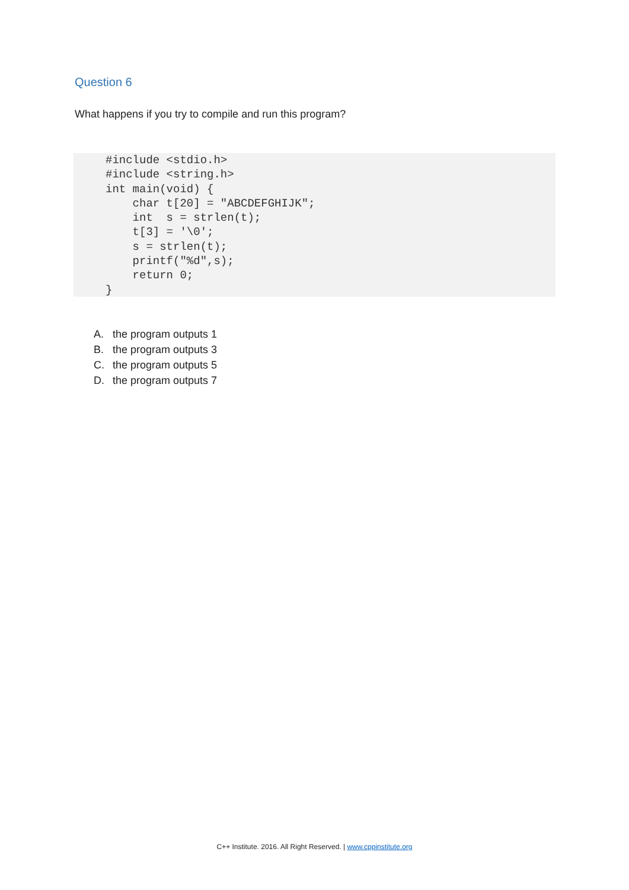Question 6
What happens if you try to compile and run this program?
#include <stdio.h>
#include <string.h>
int main(void) {
    char t[20] = "ABCDEFGHIJK";
    int  s = strlen(t);
    t[3] = '\0';
    s = strlen(t);
    printf("%d",s);
    return 0;
}
A. the program outputs 1
B. the program outputs 3
C. the program outputs 5
D. the program outputs 7
C++ Institute. 2016. All Right Reserved. | www.cppinstitute.org